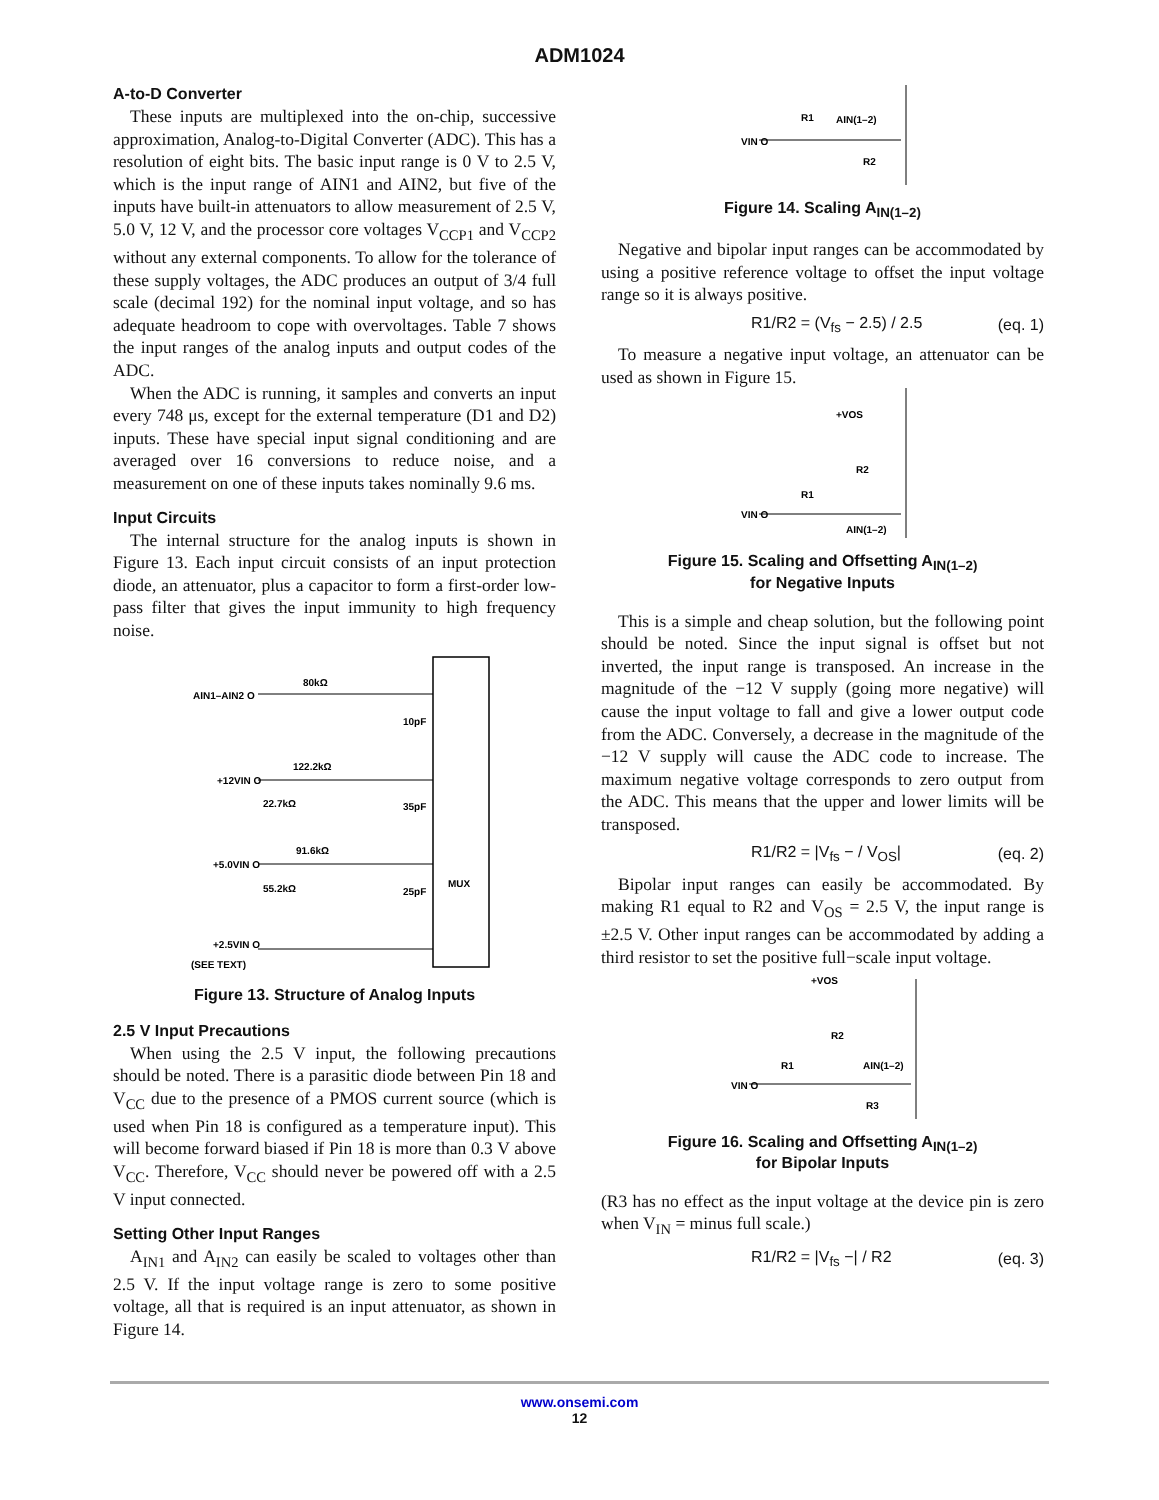ADM1024
A-to-D Converter
These inputs are multiplexed into the on-chip, successive approximation, Analog-to-Digital Converter (ADC). This has a resolution of eight bits. The basic input range is 0 V to 2.5 V, which is the input range of AIN1 and AIN2, but five of the inputs have built-in attenuators to allow measurement of 2.5 V, 5.0 V, 12 V, and the processor core voltages V<sub>CCP1</sub> and V<sub>CCP2</sub> without any external components. To allow for the tolerance of these supply voltages, the ADC produces an output of 3/4 full scale (decimal 192) for the nominal input voltage, and so has adequate headroom to cope with overvoltages. Table 7 shows the input ranges of the analog inputs and output codes of the ADC.
When the ADC is running, it samples and converts an input every 748 μs, except for the external temperature (D1 and D2) inputs. These have special input signal conditioning and are averaged over 16 conversions to reduce noise, and a measurement on one of these inputs takes nominally 9.6 ms.
Input Circuits
The internal structure for the analog inputs is shown in Figure 13. Each input circuit consists of an input protection diode, an attenuator, plus a capacitor to form a first-order low-pass filter that gives the input immunity to high frequency noise.
MUX
AIN1–AIN2 O
80kΩ
10pF
+12VIN O
122.2kΩ
22.7kΩ
35pF
+5.0VIN O
91.6kΩ
55.2kΩ
25pF
+2.5VIN O
(SEE TEXT)
Figure 13. Structure of Analog Inputs
2.5 V Input Precautions
When using the 2.5 V input, the following precautions should be noted. There is a parasitic diode between Pin 18 and V<sub>CC</sub> due to the presence of a PMOS current source (which is used when Pin 18 is configured as a temperature input). This will become forward biased if Pin 18 is more than 0.3 V above V<sub>CC</sub>. Therefore, V<sub>CC</sub> should never be powered off with a 2.5 V input connected.
Setting Other Input Ranges
A<sub>IN1</sub> and A<sub>IN2</sub> can easily be scaled to voltages other than 2.5 V. If the input voltage range is zero to some positive voltage, all that is required is an input attenuator, as shown in Figure 14.
VIN O
R1
AIN(1–2)
R2
Figure 14. Scaling A<sub>IN(1–2)</sub>
Negative and bipolar input ranges can be accommodated by using a positive reference voltage to offset the input voltage range so it is always positive.
R1/R2 = (V<sub>fs</sub> − 2.5) / 2.5 (eq. 1)
To measure a negative input voltage, an attenuator can be used as shown in Figure 15.
+VOS
R2
R1
VIN O
AIN(1–2)
Figure 15. Scaling and Offsetting A<sub>IN(1–2)</sub>
for Negative Inputs
This is a simple and cheap solution, but the following point should be noted. Since the input signal is offset but not inverted, the input range is transposed. An increase in the magnitude of the −12 V supply (going more negative) will cause the input voltage to fall and give a lower output code from the ADC. Conversely, a decrease in the magnitude of the −12 V supply will cause the ADC code to increase. The maximum negative voltage corresponds to zero output from the ADC. This means that the upper and lower limits will be transposed.
R1/R2 = |V<sub>fs</sub> − / V<sub>OS</sub>| (eq. 2)
Bipolar input ranges can easily be accommodated. By making R1 equal to R2 and V<sub>OS</sub> = 2.5 V, the input range is ±2.5 V. Other input ranges can be accommodated by adding a third resistor to set the positive full−scale input voltage.
+VOS
R2
R1
AIN(1–2)
VIN O
R3
Figure 16. Scaling and Offsetting A<sub>IN(1–2)</sub>
for Bipolar Inputs
(R3 has no effect as the input voltage at the device pin is zero when V<sub>IN</sub> = minus full scale.)
R1/R2 = |V<sub>fs</sub> −| / R2 (eq. 3)
www.onsemi.com
12